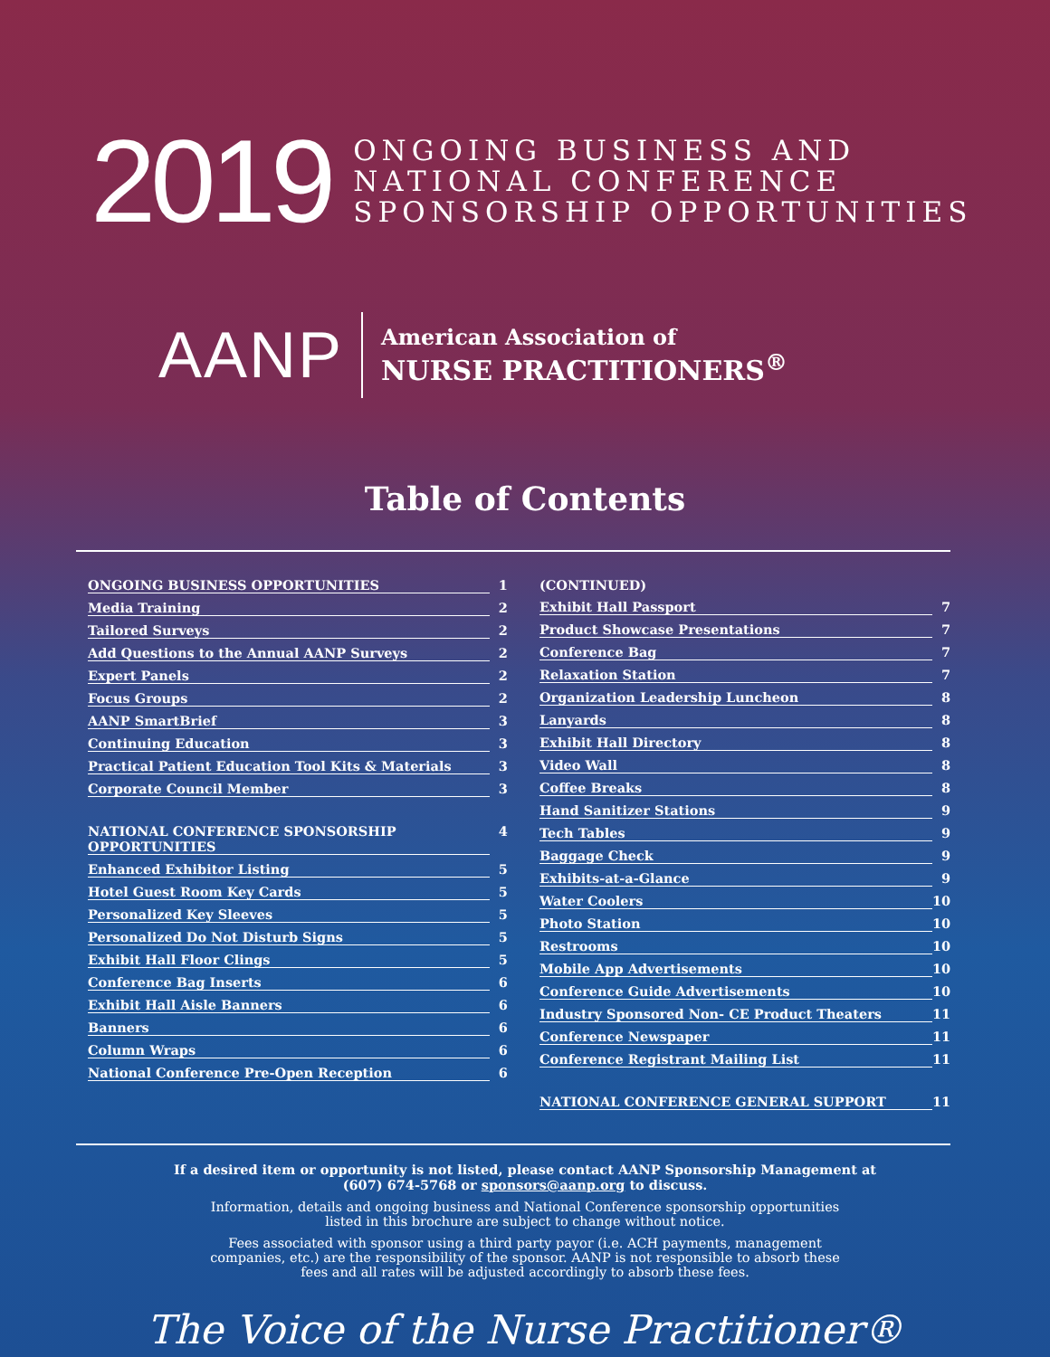2019
ONGOING BUSINESS AND
NATIONAL CONFERENCE
SPONSORSHIP OPPORTUNITIES
AANP
American Association of
NURSE PRACTITIONERS<sup>®</sup>
Table of Contents
ONGOING BUSINESS OPPORTUNITIES 1
Media Training 2
Tailored Surveys 2
Add Questions to the Annual AANP Surveys 2
Expert Panels 2
Focus Groups 2
AANP SmartBrief 3
Continuing Education 3
Practical Patient Education Tool Kits & Materials 3
Corporate Council Member 3
NATIONAL CONFERENCE SPONSORSHIP OPPORTUNITIES 4
Enhanced Exhibitor Listing 5
Hotel Guest Room Key Cards 5
Personalized Key Sleeves 5
Personalized Do Not Disturb Signs 5
Exhibit Hall Floor Clings 5
Conference Bag Inserts 6
Exhibit Hall Aisle Banners 6
Banners 6
Column Wraps 6
National Conference Pre-Open Reception 6
(CONTINUED)
Exhibit Hall Passport 7
Product Showcase Presentations 7
Conference Bag 7
Relaxation Station 7
Organization Leadership Luncheon 8
Lanyards 8
Exhibit Hall Directory 8
Video Wall 8
Coffee Breaks 8
Hand Sanitizer Stations 9
Tech Tables 9
Baggage Check 9
Exhibits-at-a-Glance 9
Water Coolers 10
Photo Station 10
Restrooms 10
Mobile App Advertisements 10
Conference Guide Advertisements 10
Industry Sponsored Non- CE Product Theaters 11
Conference Newspaper 11
Conference Registrant Mailing List 11
NATIONAL CONFERENCE GENERAL SUPPORT 11
If a desired item or opportunity is not listed, please contact AANP Sponsorship Management at
(607) 674-5768 or sponsors@aanp.org to discuss.
Information, details and ongoing business and National Conference sponsorship opportunities
listed in this brochure are subject to change without notice.
Fees associated with sponsor using a third party payor (i.e. ACH payments, management
companies, etc.) are the responsibility of the sponsor. AANP is not responsible to absorb these
fees and all rates will be adjusted accordingly to absorb these fees.
The Voice of the Nurse Practitioner®